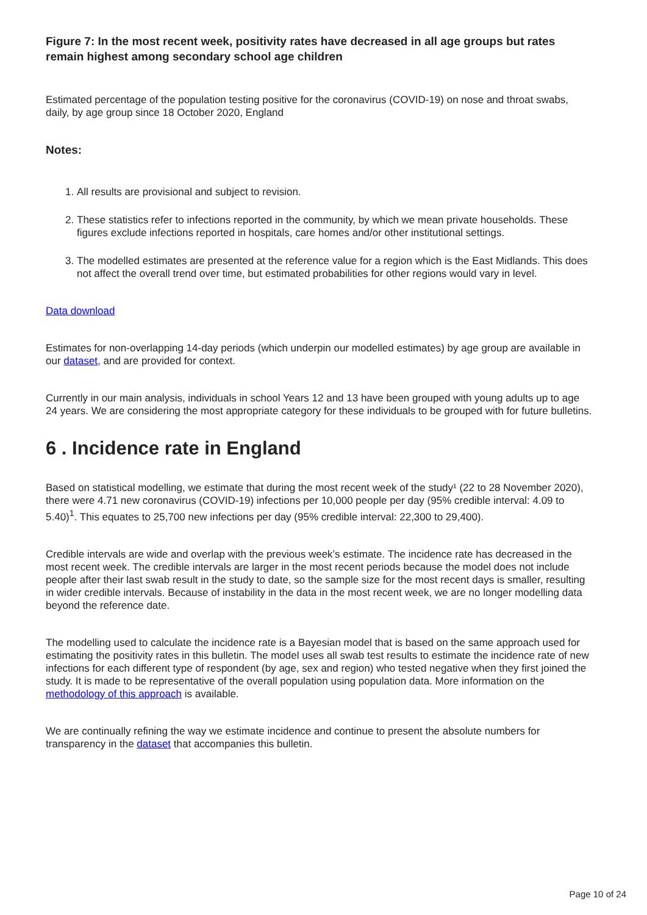Figure 7: In the most recent week, positivity rates have decreased in all age groups but rates remain highest among secondary school age children
Estimated percentage of the population testing positive for the coronavirus (COVID-19) on nose and throat swabs, daily, by age group since 18 October 2020, England
Notes:
1. All results are provisional and subject to revision.
2. These statistics refer to infections reported in the community, by which we mean private households. These figures exclude infections reported in hospitals, care homes and/or other institutional settings.
3. The modelled estimates are presented at the reference value for a region which is the East Midlands. This does not affect the overall trend over time, but estimated probabilities for other regions would vary in level.
Data download
Estimates for non-overlapping 14-day periods (which underpin our modelled estimates) by age group are available in our dataset, and are provided for context.
Currently in our main analysis, individuals in school Years 12 and 13 have been grouped with young adults up to age 24 years. We are considering the most appropriate category for these individuals to be grouped with for future bulletins.
6 . Incidence rate in England
Based on statistical modelling, we estimate that during the most recent week of the study¹ (22 to 28 November 2020), there were 4.71 new coronavirus (COVID-19) infections per 10,000 people per day (95% credible interval: 4.09 to 5.40)<sup>1</sup>. This equates to 25,700 new infections per day (95% credible interval: 22,300 to 29,400).
Credible intervals are wide and overlap with the previous week’s estimate. The incidence rate has decreased in the most recent week. The credible intervals are larger in the most recent periods because the model does not include people after their last swab result in the study to date, so the sample size for the most recent days is smaller, resulting in wider credible intervals. Because of instability in the data in the most recent week, we are no longer modelling data beyond the reference date.
The modelling used to calculate the incidence rate is a Bayesian model that is based on the same approach used for estimating the positivity rates in this bulletin. The model uses all swab test results to estimate the incidence rate of new infections for each different type of respondent (by age, sex and region) who tested negative when they first joined the study. It is made to be representative of the overall population using population data. More information on the methodology of this approach is available.
We are continually refining the way we estimate incidence and continue to present the absolute numbers for transparency in the dataset that accompanies this bulletin.
Page 10 of 24